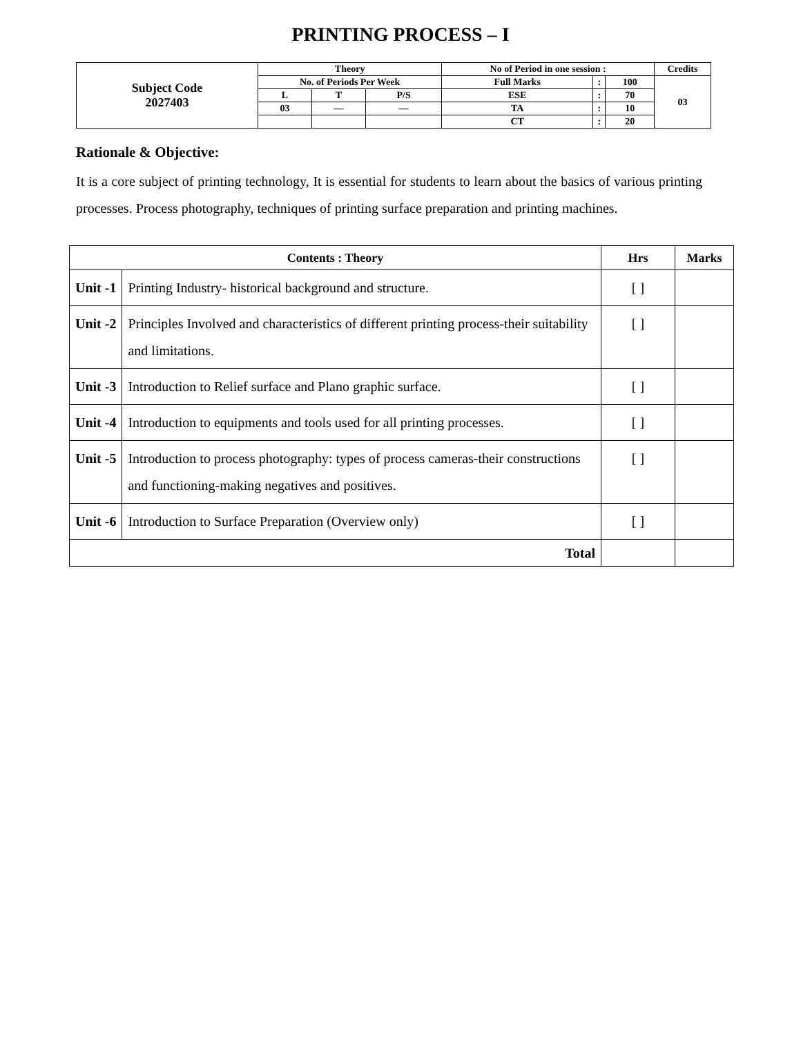PRINTING PROCESS – I
| Subject Code 2027403 | Theory | | | No of Period in one session : | | | Credits |
| | No. of Periods Per Week | | | Full Marks | : | 100 | 03 |
| | L | T | P/S | ESE | : | 70 | |
| | 03 | — | — | TA | : | 10 | |
| | | | | CT | : | 20 | |
Rationale & Objective:
It is a core subject of printing technology, It is essential for students to learn about the basics of various printing processes. Process photography, techniques of printing surface preparation and printing machines.
| Contents : Theory | | Hrs | Marks |
| --- | --- | --- | --- |
| Unit -1 | Printing Industry- historical background and structure. | [ ] | |
| Unit -2 | Principles Involved and characteristics of different printing process-their suitability and limitations. | [ ] | |
| Unit -3 | Introduction to Relief surface and Plano graphic surface. | [ ] | |
| Unit -4 | Introduction to equipments and tools used for all printing processes. | [ ] | |
| Unit -5 | Introduction to process photography: types of process cameras-their constructions and functioning-making negatives and positives. | [ ] | |
| Unit -6 | Introduction to Surface Preparation (Overview only) | [ ] | |
| Total | | | |